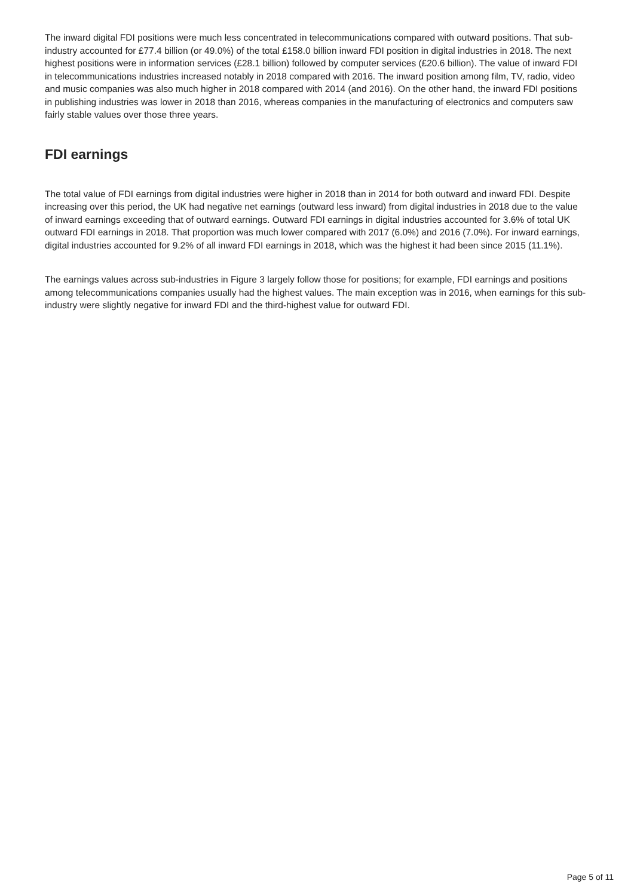The inward digital FDI positions were much less concentrated in telecommunications compared with outward positions. That sub-industry accounted for £77.4 billion (or 49.0%) of the total £158.0 billion inward FDI position in digital industries in 2018. The next highest positions were in information services (£28.1 billion) followed by computer services (£20.6 billion). The value of inward FDI in telecommunications industries increased notably in 2018 compared with 2016. The inward position among film, TV, radio, video and music companies was also much higher in 2018 compared with 2014 (and 2016). On the other hand, the inward FDI positions in publishing industries was lower in 2018 than 2016, whereas companies in the manufacturing of electronics and computers saw fairly stable values over those three years.
FDI earnings
The total value of FDI earnings from digital industries were higher in 2018 than in 2014 for both outward and inward FDI. Despite increasing over this period, the UK had negative net earnings (outward less inward) from digital industries in 2018 due to the value of inward earnings exceeding that of outward earnings. Outward FDI earnings in digital industries accounted for 3.6% of total UK outward FDI earnings in 2018. That proportion was much lower compared with 2017 (6.0%) and 2016 (7.0%). For inward earnings, digital industries accounted for 9.2% of all inward FDI earnings in 2018, which was the highest it had been since 2015 (11.1%).
The earnings values across sub-industries in Figure 3 largely follow those for positions; for example, FDI earnings and positions among telecommunications companies usually had the highest values. The main exception was in 2016, when earnings for this sub-industry were slightly negative for inward FDI and the third-highest value for outward FDI.
Page 5 of 11